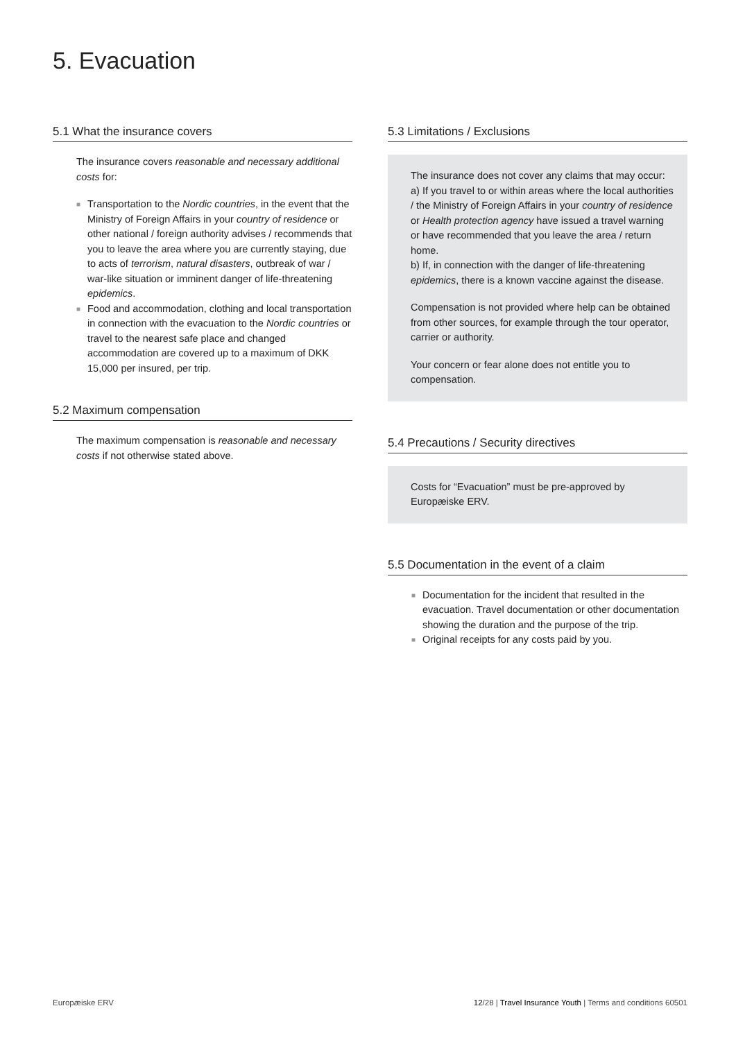5. Evacuation
5.1 What the insurance covers
The insurance covers reasonable and necessary additional costs for:
■ Transportation to the Nordic countries, in the event that the Ministry of Foreign Affairs in your country of residence or other national / foreign authority advises / recommends that you to leave the area where you are currently staying, due to acts of terrorism, natural disasters, outbreak of war / war-like situation or imminent danger of life-threatening epidemics.
■ Food and accommodation, clothing and local transportation in connection with the evacuation to the Nordic countries or travel to the nearest safe place and changed accommodation are covered up to a maximum of DKK 15,000 per insured, per trip.
5.2 Maximum compensation
The maximum compensation is reasonable and necessary costs if not otherwise stated above.
5.3 Limitations / Exclusions
The insurance does not cover any claims that may occur:
a) If you travel to or within areas where the local authorities / the Ministry of Foreign Affairs in your country of residence or Health protection agency have issued a travel warning or have recommended that you leave the area / return home.
b) If, in connection with the danger of life-threatening epidemics, there is a known vaccine against the disease.
Compensation is not provided where help can be obtained from other sources, for example through the tour operator, carrier or authority.
Your concern or fear alone does not entitle you to compensation.
5.4 Precautions / Security directives
Costs for “Evacuation” must be pre-approved by Europæiske ERV.
5.5 Documentation in the event of a claim
■ Documentation for the incident that resulted in the evacuation. Travel documentation or other documentation showing the duration and the purpose of the trip.
■ Original receipts for any costs paid by you.
Europæiske ERV 12/28 | Travel Insurance Youth | Terms and conditions 60501